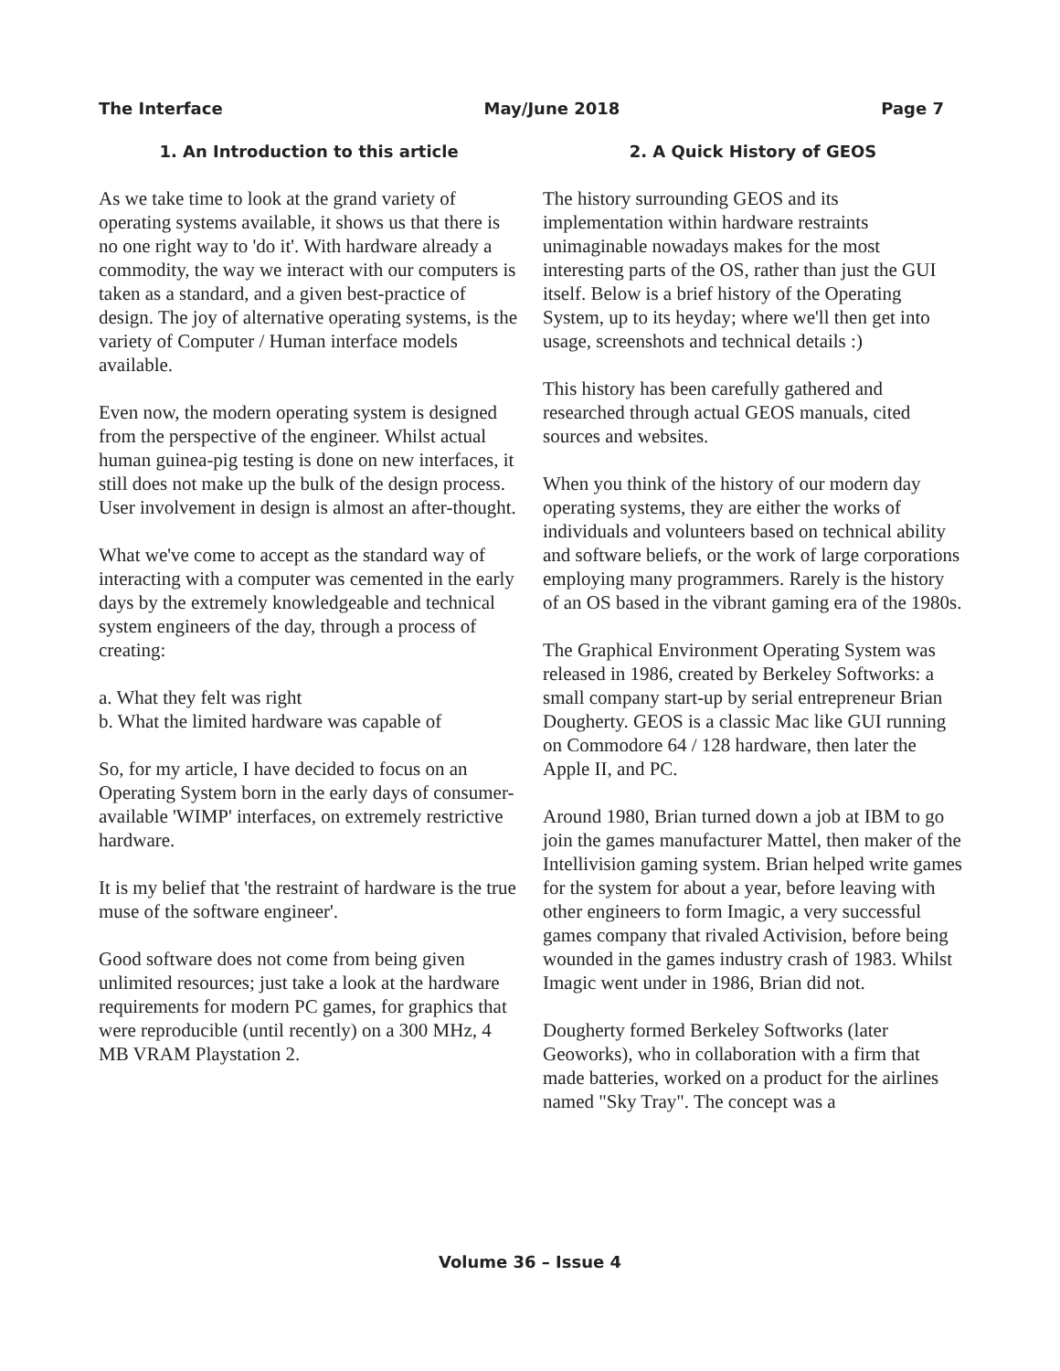The Interface May/June 2018 Page 7
1. An Introduction to this article
As we take time to look at the grand variety of operating systems available, it shows us that there is no one right way to 'do it'. With hardware already a commodity, the way we interact with our computers is
taken as a standard, and a given best-practice of design. The joy of alternative operating systems, is the variety of Computer / Human interface models available.
Even now, the modern operating system is designed from the perspective of the engineer. Whilst actual human guinea-pig testing is done on new interfaces, it still does not make up the bulk of the design process. User involvement in design is almost an after-thought.
What we've come to accept as the standard way of interacting with a computer was cemented in the early days by the extremely knowledgeable and technical system engineers of the day, through a process of creating:
a. What they felt was right
b. What the limited hardware was capable of
So, for my article, I have decided to focus on an Operating System born in the early days of consumer-available 'WIMP' interfaces, on extremely restrictive hardware.
It is my belief that 'the restraint of hardware is the true muse of the software engineer'.
Good software does not come from being given unlimited resources; just take a look at the hardware requirements for modern PC games, for graphics that were reproducible (until recently) on a 300 MHz, 4 MB VRAM Playstation 2.
2. A Quick History of GEOS
The history surrounding GEOS and its implementation within hardware restraints unimaginable nowadays makes for the most interesting parts of the OS, rather than just the GUI itself. Below is a brief history of the Operating System, up to its heyday; where we'll then get into usage, screenshots and technical details :)
This history has been carefully gathered and researched through actual GEOS manuals, cited sources and websites.
When you think of the history of our modern day operating systems, they are either the works of individuals and volunteers based on technical ability and software beliefs, or the work of large corporations employing many programmers. Rarely is the history of an OS based in the vibrant gaming era of the 1980s.
The Graphical Environment Operating System was released in 1986, created by Berkeley Softworks: a small company start-up by serial entrepreneur Brian Dougherty. GEOS is a classic Mac like GUI running on Commodore 64 / 128 hardware, then later the Apple II, and PC.
Around 1980, Brian turned down a job at IBM to go join the games manufacturer Mattel, then maker of the Intellivision gaming system. Brian helped write games for the system for about a year, before leaving with other engineers to form Imagic, a very successful games company that rivaled Activision, before being wounded in the games industry crash of 1983. Whilst Imagic went under in 1986, Brian did not.
Dougherty formed Berkeley Softworks (later Geoworks), who in collaboration with a firm that made batteries, worked on a product for the airlines named "Sky Tray". The concept was a
Volume 36 – Issue 4